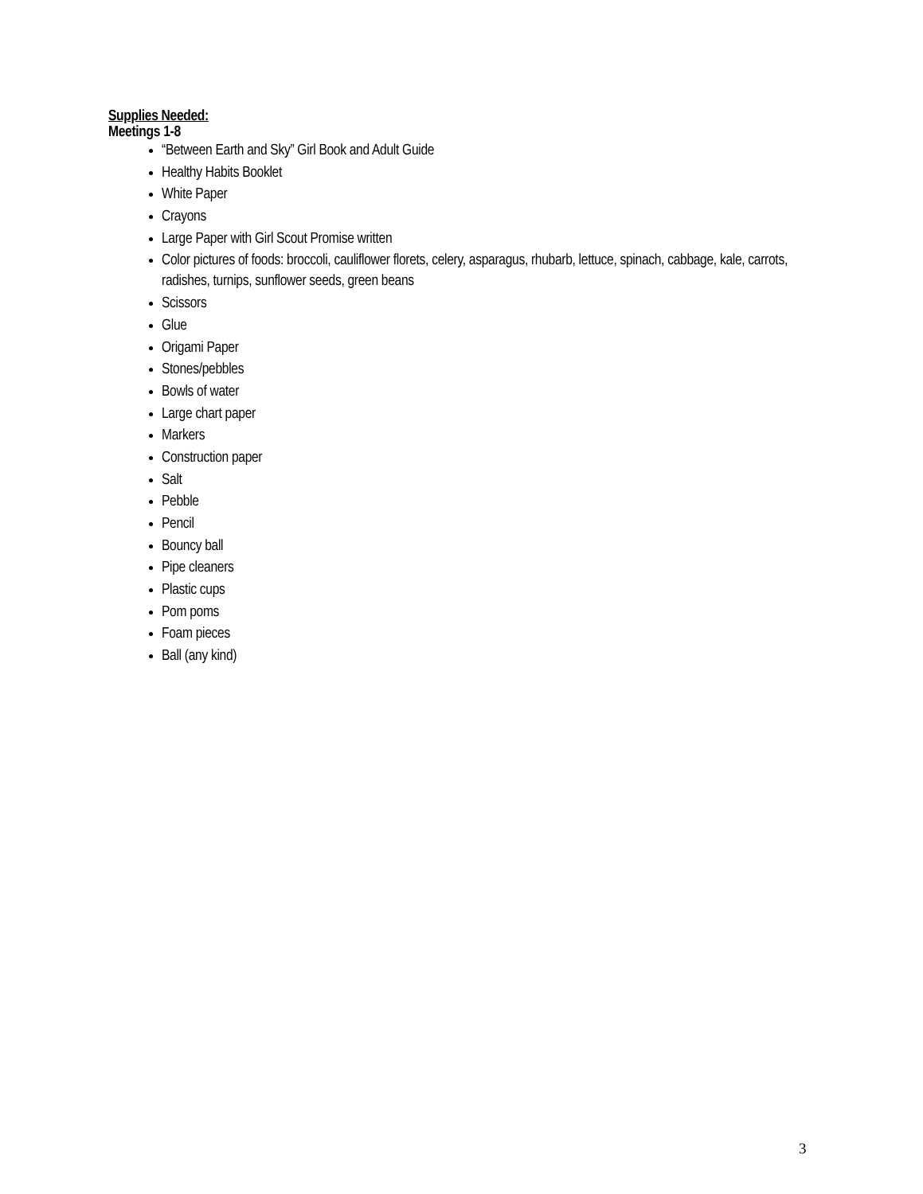Supplies Needed:
Meetings 1-8
“Between Earth and Sky” Girl Book and Adult Guide
Healthy Habits Booklet
White Paper
Crayons
Large Paper with Girl Scout Promise written
Color pictures of foods: broccoli, cauliflower florets, celery, asparagus, rhubarb, lettuce, spinach, cabbage, kale, carrots, radishes, turnips, sunflower seeds, green beans
Scissors
Glue
Origami Paper
Stones/pebbles
Bowls of water
Large chart paper
Markers
Construction paper
Salt
Pebble
Pencil
Bouncy ball
Pipe cleaners
Plastic cups
Pom poms
Foam pieces
Ball (any kind)
3